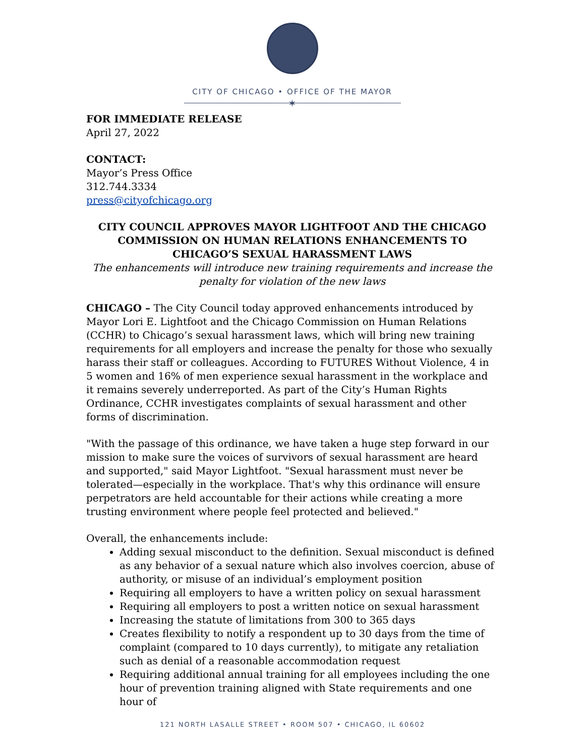CITY OF CHICAGO • OFFICE OF THE MAYOR
✶
FOR IMMEDIATE RELEASE
April 27, 2022
CONTACT:
Mayor’s Press Office
312.744.3334
press@cityofchicago.org
CITY COUNCIL APPROVES MAYOR LIGHTFOOT AND THE CHICAGO COMMISSION ON HUMAN RELATIONS ENHANCEMENTS TO CHICAGO’S SEXUAL HARASSMENT LAWS
The enhancements will introduce new training requirements and increase the penalty for violation of the new laws
CHICAGO – The City Council today approved enhancements introduced by Mayor Lori E. Lightfoot and the Chicago Commission on Human Relations (CCHR) to Chicago’s sexual harassment laws, which will bring new training requirements for all employers and increase the penalty for those who sexually harass their staff or colleagues. According to FUTURES Without Violence, 4 in 5 women and 16% of men experience sexual harassment in the workplace and it remains severely underreported. As part of the City’s Human Rights Ordinance, CCHR investigates complaints of sexual harassment and other forms of discrimination.
"With the passage of this ordinance, we have taken a huge step forward in our mission to make sure the voices of survivors of sexual harassment are heard and supported," said Mayor Lightfoot. "Sexual harassment must never be tolerated—especially in the workplace. That's why this ordinance will ensure perpetrators are held accountable for their actions while creating a more trusting environment where people feel protected and believed."
Overall, the enhancements include:
Adding sexual misconduct to the definition. Sexual misconduct is defined as any behavior of a sexual nature which also involves coercion, abuse of authority, or misuse of an individual’s employment position
Requiring all employers to have a written policy on sexual harassment
Requiring all employers to post a written notice on sexual harassment
Increasing the statute of limitations from 300 to 365 days
Creates flexibility to notify a respondent up to 30 days from the time of complaint (compared to 10 days currently), to mitigate any retaliation such as denial of a reasonable accommodation request
Requiring additional annual training for all employees including the one hour of prevention training aligned with State requirements and one hour of
121 NORTH LASALLE STREET • ROOM 507 • CHICAGO, IL 60602